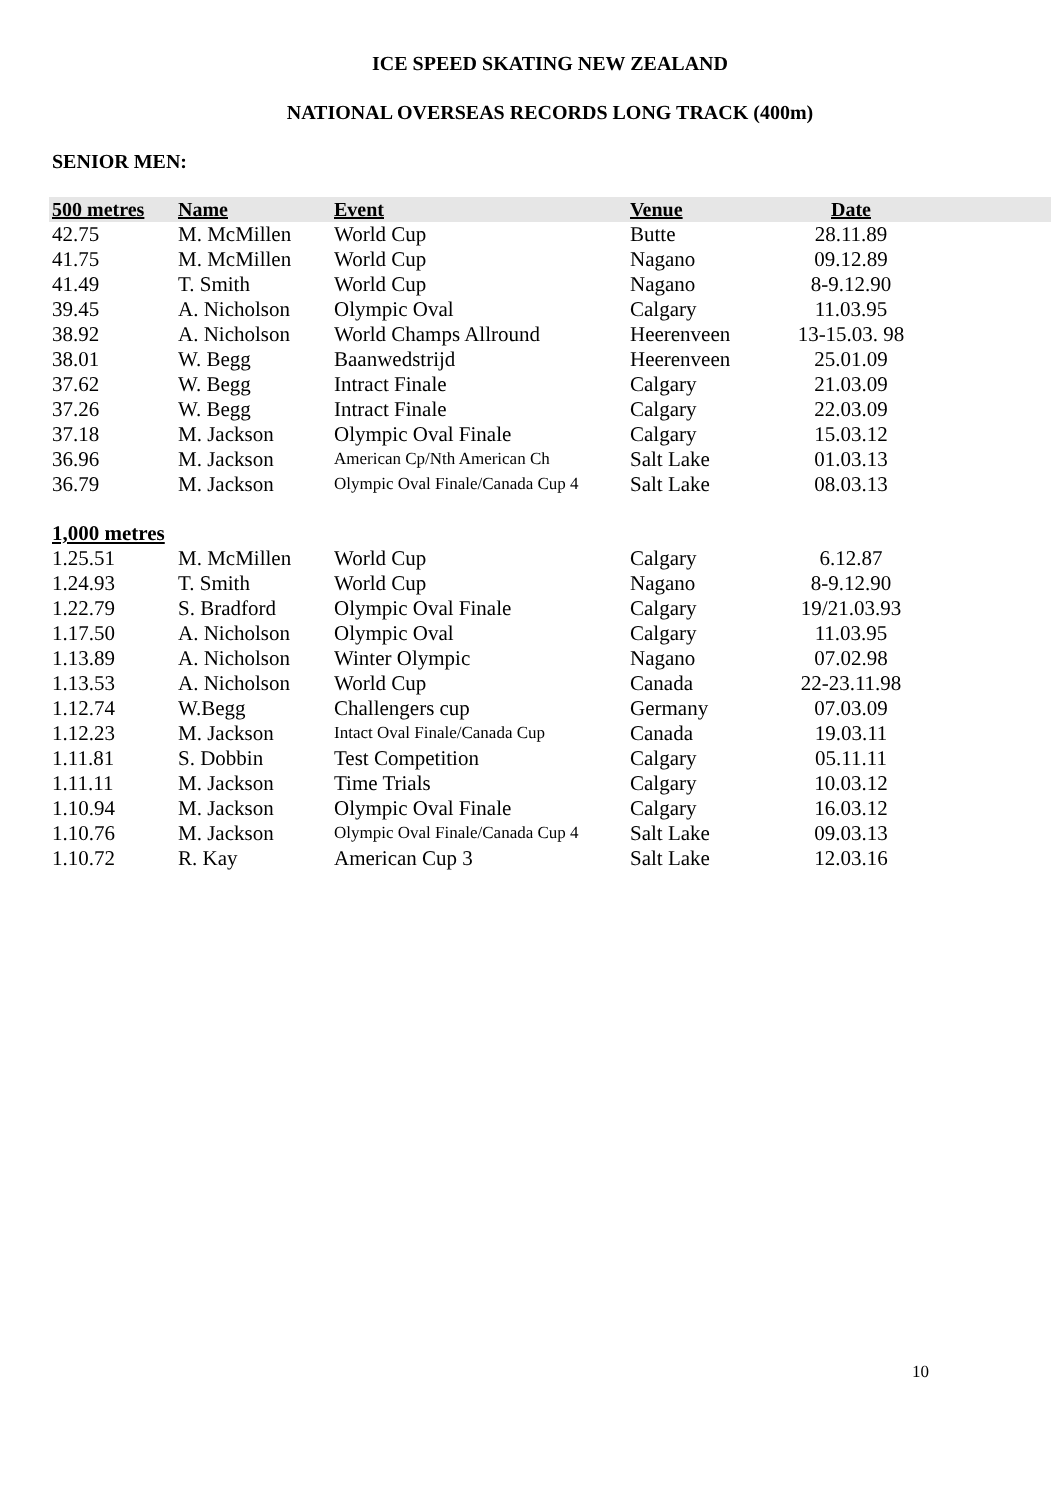ICE SPEED SKATING NEW ZEALAND
NATIONAL OVERSEAS RECORDS LONG TRACK (400m)
SENIOR MEN:
| 500 metres | Name | Event | Venue | Date | |
| --- | --- | --- | --- | --- | --- |
| 42.75 | M. McMillen | World Cup | Butte | 28.11.89 | |
| 41.75 | M. McMillen | World Cup | Nagano | 09.12.89 | |
| 41.49 | T. Smith | World Cup | Nagano | 8-9.12.90 | |
| 39.45 | A. Nicholson | Olympic Oval | Calgary | 11.03.95 | |
| 38.92 | A. Nicholson | World Champs Allround | Heerenveen | 13-15.03. 98 | |
| 38.01 | W. Begg | Baanwedstrijd | Heerenveen | 25.01.09 | |
| 37.62 | W. Begg | Intract Finale | Calgary | 21.03.09 | |
| 37.26 | W. Begg | Intract Finale | Calgary | 22.03.09 | |
| 37.18 | M. Jackson | Olympic Oval Finale | Calgary | 15.03.12 | |
| 36.96 | M. Jackson | American Cp/Nth American Ch | Salt Lake | 01.03.13 | |
| 36.79 | M. Jackson | Olympic Oval Finale/Canada Cup 4 | Salt Lake | 08.03.13 | |
| 1,000 metres | | | | | |
| 1.25.51 | M. McMillen | World Cup | Calgary | 6.12.87 | |
| 1.24.93 | T. Smith | World Cup | Nagano | 8-9.12.90 | |
| 1.22.79 | S. Bradford | Olympic Oval Finale | Calgary | 19/21.03.93 | |
| 1.17.50 | A. Nicholson | Olympic Oval | Calgary | 11.03.95 | |
| 1.13.89 | A. Nicholson | Winter Olympic | Nagano | 07.02.98 | |
| 1.13.53 | A. Nicholson | World Cup | Canada | 22-23.11.98 | |
| 1.12.74 | W.Begg | Challengers cup | Germany | 07.03.09 | |
| 1.12.23 | M. Jackson | Intact Oval Finale/Canada Cup | Canada | 19.03.11 | |
| 1.11.81 | S. Dobbin | Test Competition | Calgary | 05.11.11 | |
| 1.11.11 | M. Jackson | Time Trials | Calgary | 10.03.12 | |
| 1.10.94 | M. Jackson | Olympic Oval Finale | Calgary | 16.03.12 | |
| 1.10.76 | M. Jackson | Olympic Oval Finale/Canada Cup 4 | Salt Lake | 09.03.13 | |
| 1.10.72 | R. Kay | American Cup 3 | Salt Lake | 12.03.16 | |
10